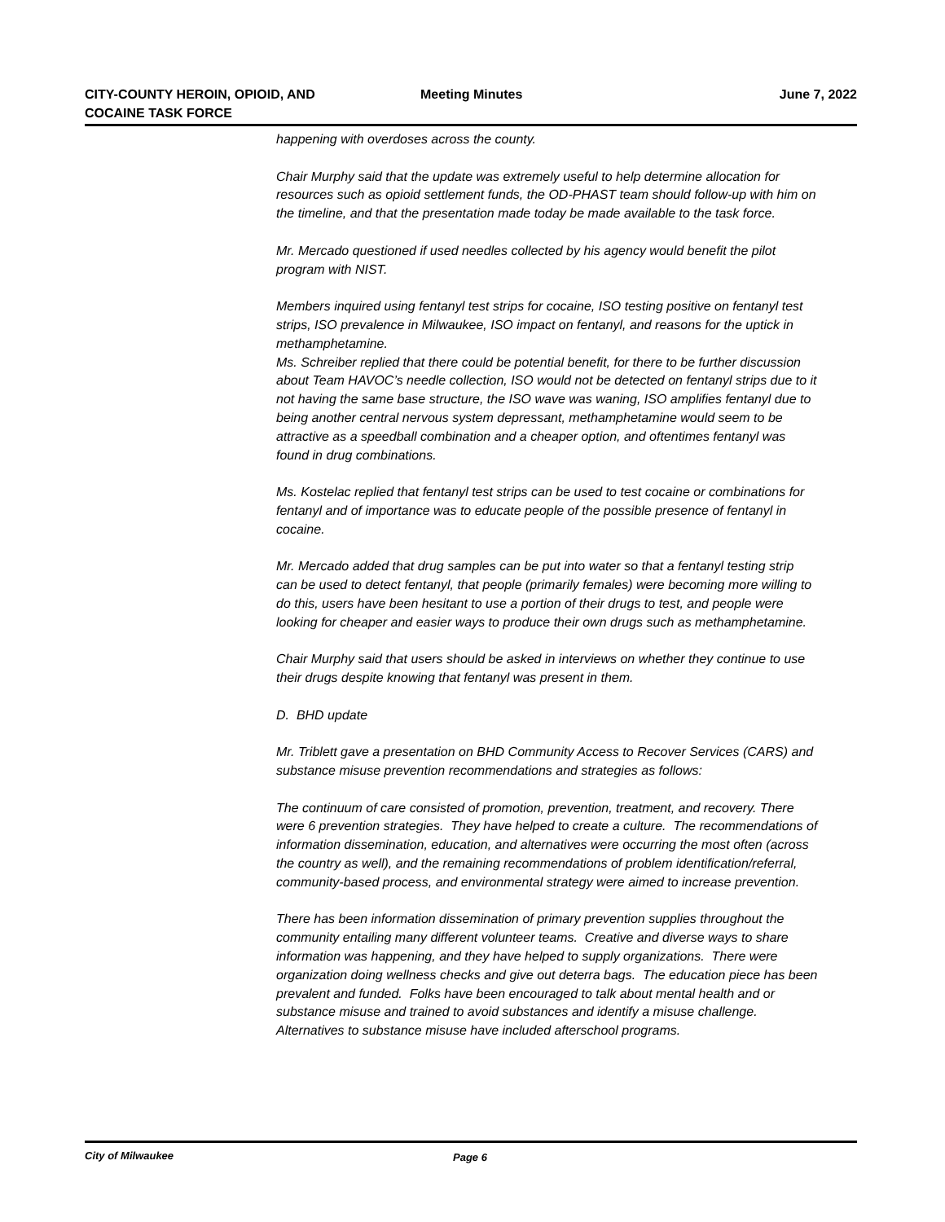CITY-COUNTY HEROIN, OPIOID, AND
COCAINE TASK FORCE
Meeting Minutes
June 7, 2022
happening with overdoses across the county.
Chair Murphy said that the update was extremely useful to help determine allocation for resources such as opioid settlement funds, the OD-PHAST team should follow-up with him on the timeline, and that the presentation made today be made available to the task force.
Mr. Mercado questioned if used needles collected by his agency would benefit the pilot program with NIST.
Members inquired using fentanyl test strips for cocaine, ISO testing positive on fentanyl test strips, ISO prevalence in Milwaukee, ISO impact on fentanyl, and reasons for the uptick in methamphetamine.
Ms. Schreiber replied that there could be potential benefit, for there to be further discussion about Team HAVOC’s needle collection, ISO would not be detected on fentanyl strips due to it not having the same base structure, the ISO wave was waning, ISO amplifies fentanyl due to being another central nervous system depressant, methamphetamine would seem to be attractive as a speedball combination and a cheaper option, and oftentimes fentanyl was found in drug combinations.
Ms. Kostelac replied that fentanyl test strips can be used to test cocaine or combinations for fentanyl and of importance was to educate people of the possible presence of fentanyl in cocaine.
Mr. Mercado added that drug samples can be put into water so that a fentanyl testing strip can be used to detect fentanyl, that people (primarily females) were becoming more willing to do this, users have been hesitant to use a portion of their drugs to test, and people were looking for cheaper and easier ways to produce their own drugs such as methamphetamine.
Chair Murphy said that users should be asked in interviews on whether they continue to use their drugs despite knowing that fentanyl was present in them.
D. BHD update
Mr. Triblett gave a presentation on BHD Community Access to Recover Services (CARS) and substance misuse prevention recommendations and strategies as follows:
The continuum of care consisted of promotion, prevention, treatment, and recovery. There were 6 prevention strategies. They have helped to create a culture. The recommendations of information dissemination, education, and alternatives were occurring the most often (across the country as well), and the remaining recommendations of problem identification/referral, community-based process, and environmental strategy were aimed to increase prevention.
There has been information dissemination of primary prevention supplies throughout the community entailing many different volunteer teams. Creative and diverse ways to share information was happening, and they have helped to supply organizations. There were organization doing wellness checks and give out deterra bags. The education piece has been prevalent and funded. Folks have been encouraged to talk about mental health and or substance misuse and trained to avoid substances and identify a misuse challenge. Alternatives to substance misuse have included afterschool programs.
City of Milwaukee Page 6